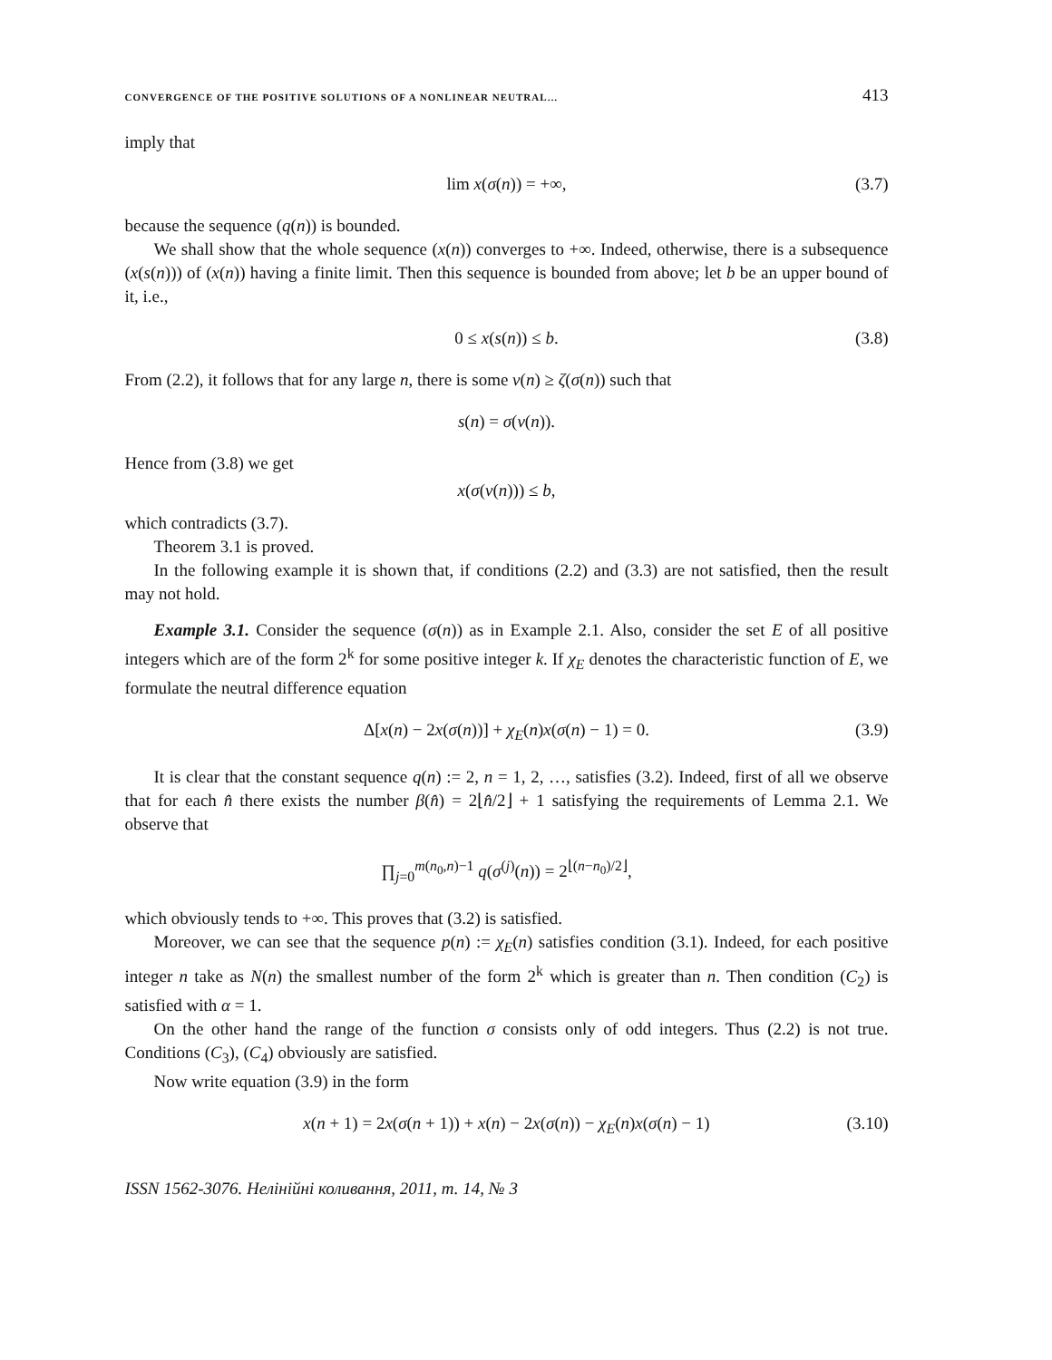CONVERGENCE OF THE POSITIVE SOLUTIONS OF A NONLINEAR NEUTRAL… 413
imply that
lim x(σ(n)) = +∞, (3.7)
because the sequence (q(n)) is bounded.
We shall show that the whole sequence (x(n)) converges to +∞. Indeed, otherwise, there is a subsequence (x(s(n))) of (x(n)) having a finite limit. Then this sequence is bounded from above; let b be an upper bound of it, i.e.,
0 ≤ x(s(n)) ≤ b. (3.8)
From (2.2), it follows that for any large n, there is some ν(n) ≥ ζ(σ(n)) such that
s(n) = σ(ν(n)).
Hence from (3.8) we get
x(σ(ν(n))) ≤ b,
which contradicts (3.7).
Theorem 3.1 is proved.
In the following example it is shown that, if conditions (2.2) and (3.3) are not satisfied, then the result may not hold.
Example 3.1. Consider the sequence (σ(n)) as in Example 2.1. Also, consider the set E of all positive integers which are of the form 2<sup>k</sup> for some positive integer k. If χ<sub>E</sub> denotes the characteristic function of E, we formulate the neutral difference equation
Δ[x(n) − 2x(σ(n))] + χ<sub>E</sub>(n)x(σ(n) − 1) = 0. (3.9)
It is clear that the constant sequence q(n) := 2, n = 1, 2, …, satisfies (3.2). Indeed, first of all we observe that for each n̂ there exists the number β(n̂) = 2⌊n̂/2⌋ + 1 satisfying the requirements of Lemma 2.1. We observe that
∏<sub>j=0</sub><sup>m(n<sub>0</sub>,n)−1</sup> q(σ<sup>(j)</sup>(n)) = 2<sup>⌊(n−n<sub>0</sub>)/2⌋</sup>,
which obviously tends to +∞. This proves that (3.2) is satisfied.
Moreover, we can see that the sequence p(n) := χ<sub>E</sub>(n) satisfies condition (3.1). Indeed, for each positive integer n take as N(n) the smallest number of the form 2<sup>k</sup> which is greater than n. Then condition (C<sub>2</sub>) is satisfied with α = 1.
On the other hand the range of the function σ consists only of odd integers. Thus (2.2) is not true. Conditions (C<sub>3</sub>), (C<sub>4</sub>) obviously are satisfied.
Now write equation (3.9) in the form
x(n + 1) = 2x(σ(n + 1)) + x(n) − 2x(σ(n)) − χ<sub>E</sub>(n)x(σ(n) − 1) (3.10)
ISSN 1562-3076. Нелінійні коливання, 2011, т. 14, № 3